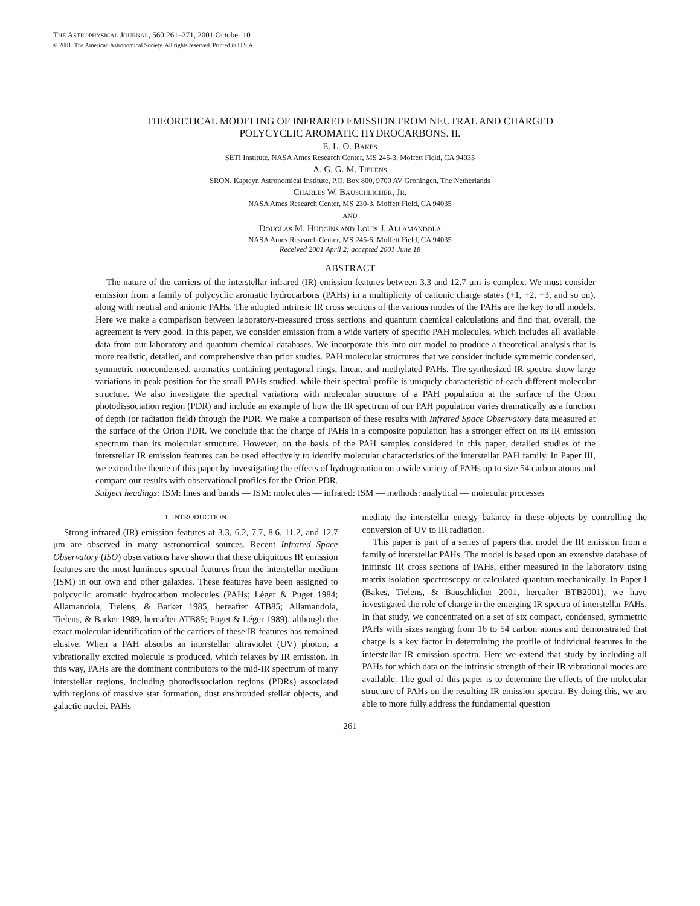THE ASTROPHYSICAL JOURNAL, 560:261–271, 2001 October 10
© 2001. The American Astronomical Society. All rights reserved. Printed in U.S.A.
THEORETICAL MODELING OF INFRARED EMISSION FROM NEUTRAL AND CHARGED
POLYCYCLIC AROMATIC HYDROCARBONS. II.
E. L. O. BAKES
SETI Institute, NASA Ames Research Center, MS 245-3, Moffett Field, CA 94035
A. G. G. M. TIELENS
SRON, Kapteyn Astronomical Institute, P.O. Box 800, 9700 AV Groningen, The Netherlands
CHARLES W. BAUSCHLICHER, JR.
NASA Ames Research Center, MS 230-3, Moffett Field, CA 94035
AND
DOUGLAS M. HUDGINS AND LOUIS J. ALLAMANDOLA
NASA Ames Research Center, MS 245-6, Moffett Field, CA 94035
Received 2001 April 2; accepted 2001 June 18
ABSTRACT
The nature of the carriers of the interstellar infrared (IR) emission features between 3.3 and 12.7 μm is complex. We must consider emission from a family of polycyclic aromatic hydrocarbons (PAHs) in a multiplicity of cationic charge states (+1, +2, +3, and so on), along with neutral and anionic PAHs. The adopted intrinsic IR cross sections of the various modes of the PAHs are the key to all models. Here we make a comparison between laboratory-measured cross sections and quantum chemical calculations and find that, overall, the agreement is very good. In this paper, we consider emission from a wide variety of specific PAH molecules, which includes all available data from our laboratory and quantum chemical databases. We incorporate this into our model to produce a theoretical analysis that is more realistic, detailed, and comprehensive than prior studies. PAH molecular structures that we consider include symmetric condensed, symmetric noncondensed, aromatics containing pentagonal rings, linear, and methylated PAHs. The synthesized IR spectra show large variations in peak position for the small PAHs studied, while their spectral profile is uniquely characteristic of each different molecular structure. We also investigate the spectral variations with molecular structure of a PAH population at the surface of the Orion photodissociation region (PDR) and include an example of how the IR spectrum of our PAH population varies dramatically as a function of depth (or radiation field) through the PDR. We make a comparison of these results with Infrared Space Observatory data measured at the surface of the Orion PDR. We conclude that the charge of PAHs in a composite population has a stronger effect on its IR emission spectrum than its molecular structure. However, on the basis of the PAH samples considered in this paper, detailed studies of the interstellar IR emission features can be used effectively to identify molecular characteristics of the interstellar PAH family. In Paper III, we extend the theme of this paper by investigating the effects of hydrogenation on a wide variety of PAHs up to size 54 carbon atoms and compare our results with observational profiles for the Orion PDR.
Subject headings: ISM: lines and bands — ISM: molecules — infrared: ISM — methods: analytical — molecular processes
1. INTRODUCTION
Strong infrared (IR) emission features at 3.3, 6.2, 7.7, 8.6, 11.2, and 12.7 μm are observed in many astronomical sources. Recent Infrared Space Observatory (ISO) observations have shown that these ubiquitous IR emission features are the most luminous spectral features from the interstellar medium (ISM) in our own and other galaxies. These features have been assigned to polycyclic aromatic hydrocarbon molecules (PAHs; Léger & Puget 1984; Allamandola, Tielens, & Barker 1985, hereafter ATB85; Allamandola, Tielens, & Barker 1989, hereafter ATB89; Puget & Léger 1989), although the exact molecular identification of the carriers of these IR features has remained elusive. When a PAH absorbs an interstellar ultraviolet (UV) photon, a vibrationally excited molecule is produced, which relaxes by IR emission. In this way, PAHs are the dominant contributors to the mid-IR spectrum of many interstellar regions, including photodissociation regions (PDRs) associated with regions of massive star formation, dust enshrouded stellar objects, and galactic nuclei. PAHs
mediate the interstellar energy balance in these objects by controlling the conversion of UV to IR radiation.
This paper is part of a series of papers that model the IR emission from a family of interstellar PAHs. The model is based upon an extensive database of intrinsic IR cross sections of PAHs, either measured in the laboratory using matrix isolation spectroscopy or calculated quantum mechanically. In Paper I (Bakes, Tielens, & Bauschlicher 2001, hereafter BTB2001), we have investigated the role of charge in the emerging IR spectra of interstellar PAHs. In that study, we concentrated on a set of six compact, condensed, symmetric PAHs with sizes ranging from 16 to 54 carbon atoms and demonstrated that charge is a key factor in determining the profile of individual features in the interstellar IR emission spectra. Here we extend that study by including all PAHs for which data on the intrinsic strength of their IR vibrational modes are available. The goal of this paper is to determine the effects of the molecular structure of PAHs on the resulting IR emission spectra. By doing this, we are able to more fully address the fundamental question
261